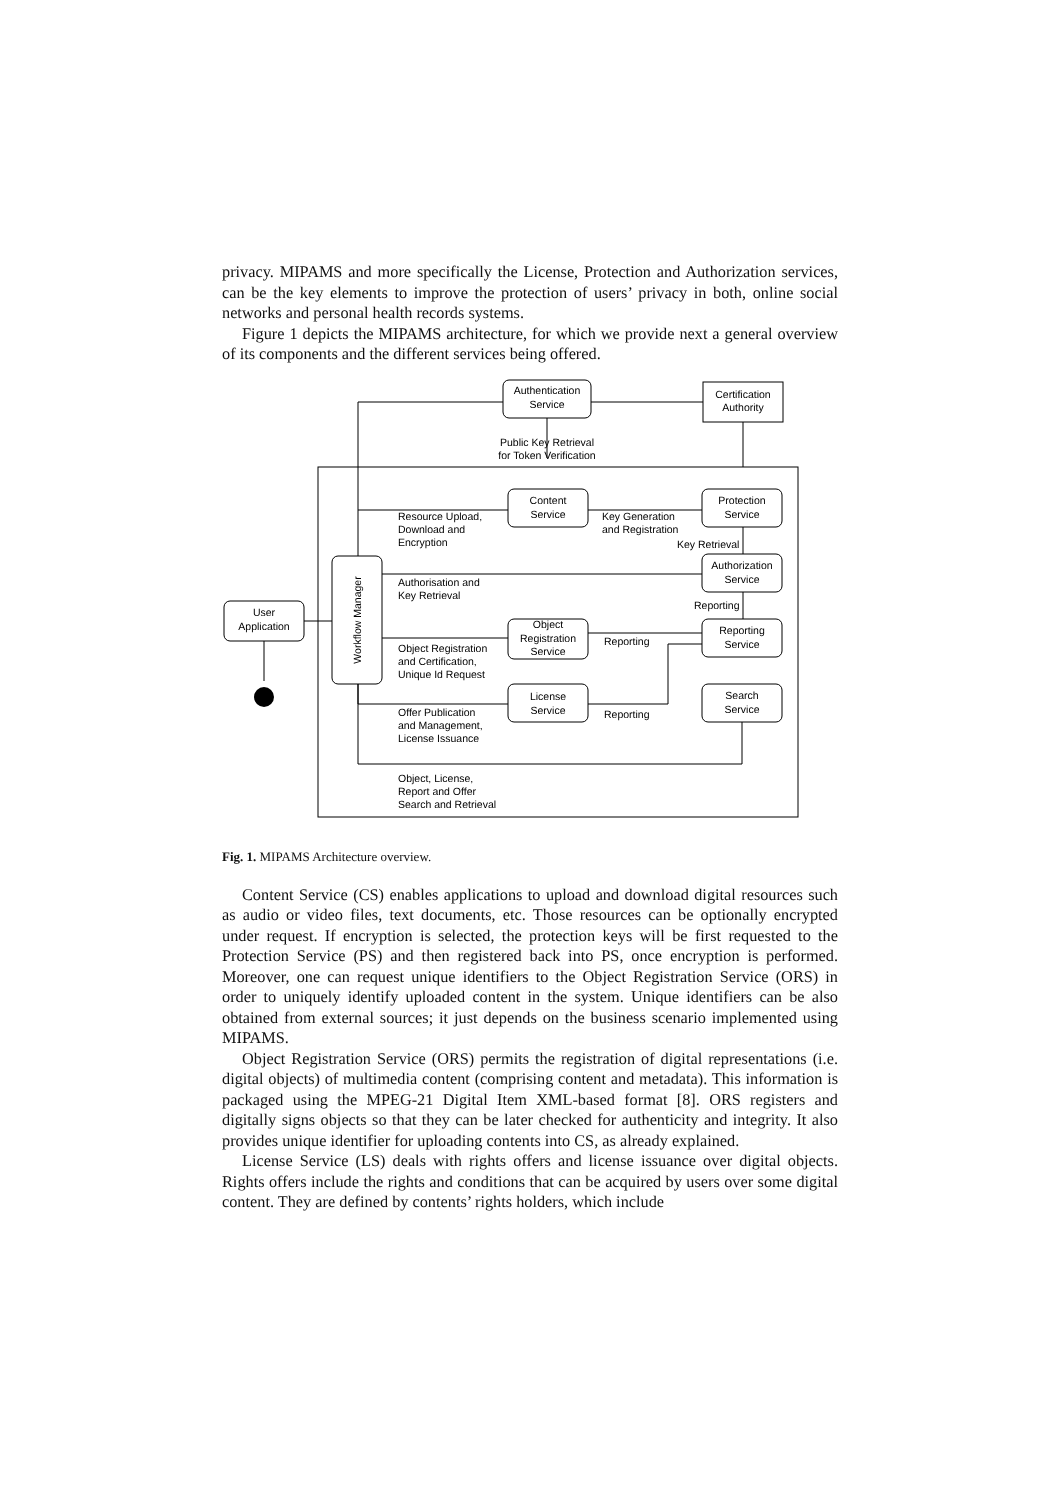privacy. MIPAMS and more specifically the License, Protection and Authorization services, can be the key elements to improve the protection of users’ privacy in both, online social networks and personal health records systems.
Figure 1 depicts the MIPAMS architecture, for which we provide next a general overview of its components and the different services being offered.
Authentication
Service
Certification
Authority
Public Key Retrieval
for Token Verification
Content
Service
Protection
Service
Resource Upload,
Download and
Encryption
Key Generation
and Registration
Key Retrieval
Authorization
Service
Authorisation and
Key Retrieval
Reporting
User
Application
Workflow Manager
Object
Registration
Service
Reporting
Service
Reporting
Object Registration
and Certification,
Unique Id Request
License
Service
Search
Service
Reporting
Offer Publication
and Management,
License Issuance
Object, License,
Report and Offer
Search and Retrieval
Fig. 1. MIPAMS Architecture overview.
Content Service (CS) enables applications to upload and download digital resources such as audio or video files, text documents, etc. Those resources can be optionally encrypted under request. If encryption is selected, the protection keys will be first requested to the Protection Service (PS) and then registered back into PS, once encryption is performed. Moreover, one can request unique identifiers to the Object Registration Service (ORS) in order to uniquely identify uploaded content in the system. Unique identifiers can be also obtained from external sources; it just depends on the business scenario implemented using MIPAMS.
Object Registration Service (ORS) permits the registration of digital representations (i.e. digital objects) of multimedia content (comprising content and metadata). This information is packaged using the MPEG-21 Digital Item XML-based format [8]. ORS registers and digitally signs objects so that they can be later checked for authenticity and integrity. It also provides unique identifier for uploading contents into CS, as already explained.
License Service (LS) deals with rights offers and license issuance over digital objects. Rights offers include the rights and conditions that can be acquired by users over some digital content. They are defined by contents’ rights holders, which include